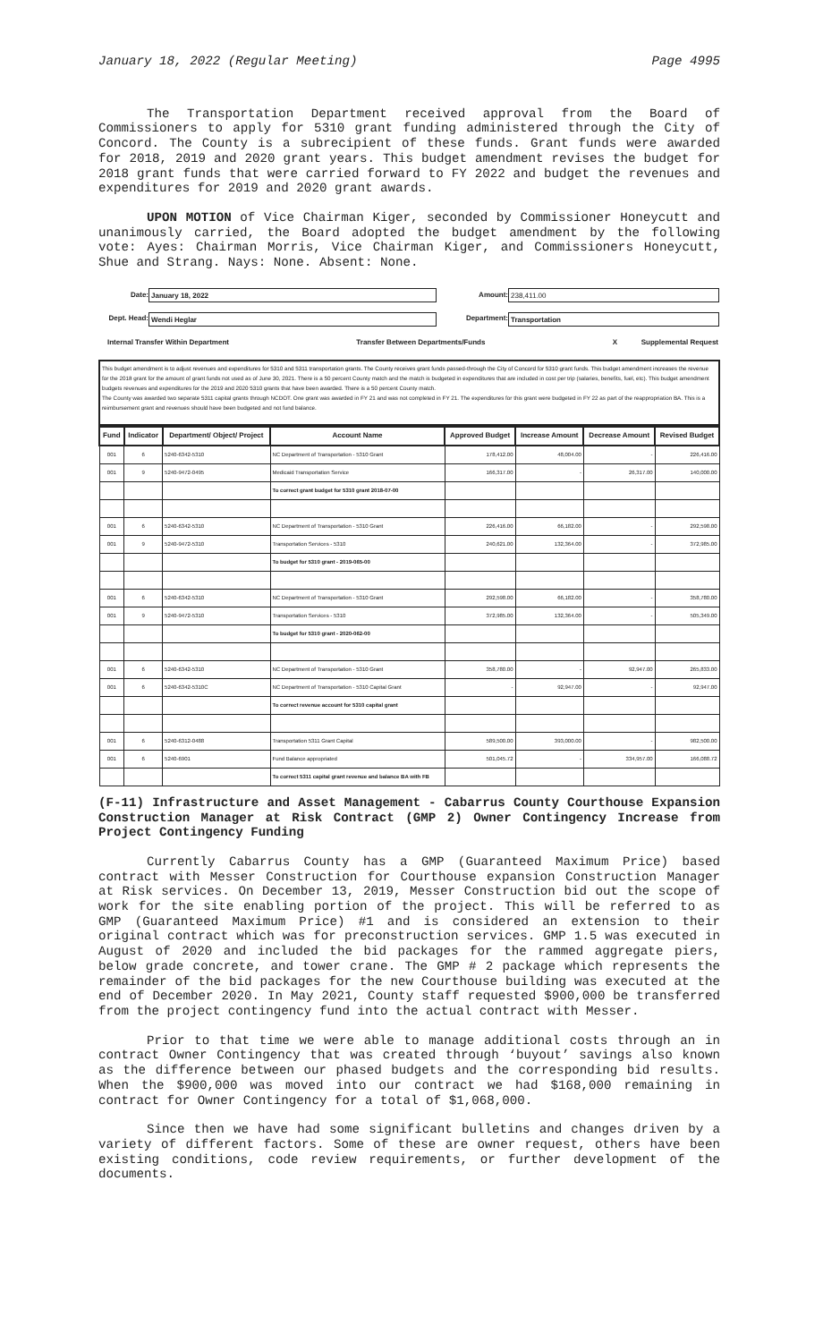January 18, 2022 (Regular Meeting) Page 4995
The Transportation Department received approval from the Board of Commissioners to apply for 5310 grant funding administered through the City of Concord. The County is a subrecipient of these funds. Grant funds were awarded for 2018, 2019 and 2020 grant years. This budget amendment revises the budget for 2018 grant funds that were carried forward to FY 2022 and budget the revenues and expenditures for 2019 and 2020 grant awards.
UPON MOTION of Vice Chairman Kiger, seconded by Commissioner Honeycutt and unanimously carried, the Board adopted the budget amendment by the following vote: Ayes: Chairman Morris, Vice Chairman Kiger, and Commissioners Honeycutt, Shue and Strang. Nays: None. Absent: None.
Date: January 18, 2022 Amount: 238,411.00
Dept. Head: Wendi Heglar Department: Transportation
Internal Transfer Within Department Transfer Between Departments/Funds X Supplemental Request
This budget amendment is to adjust revenues and expenditures for 5310 and 5311 transportation grants. The County receives grant funds passed-through the City of Concord for 5310 grant funds. This budget amendment increases the revenue for the 2018 grant for the amount of grant funds not used as of June 30, 2021. There is a 50 percent County match and the match is budgeted in expenditures that are included in cost per trip (salaries, benefits, fuel, etc). This budget amendment budgets revenues and expenditures for the 2019 and 2020 5310 grants that have been awarded. There is a 50 percent County match.
The County was awarded two separate 5311 capital grants through NCDOT. One grant was awarded in FY 21 and was not completed in FY 21. The expenditures for this grant were budgeted in FY 22 as part of the reappropriation BA. This is a reimbursement grant and revenues should have been budgeted and not fund balance.
| Fund | Indicator | Department/ Object/ Project | Account Name | Approved Budget | Increase Amount | Decrease Amount | Revised Budget |
| --- | --- | --- | --- | --- | --- | --- | --- |
| 001 | 6 | 5240-6342-5310 | NC Department of Transportation - 5310 Grant | 178,412.00 | 48,004.00 | - | 226,416.00 |
| 001 | 9 | 5240-9472-0495 | Medicaid Transportation Service | 166,317.00 | - | 26,317.00 | 140,000.00 |
| | | | To correct grant budget for 5310 grant 2018-07-00 | | | | |
| 001 | 6 | 5240-6342-5310 | NC Department of Transportation - 5310 Grant | 226,416.00 | 66,182.00 | - | 292,598.00 |
| 001 | 9 | 5240-9472-5310 | Transportation Services - 5310 | 240,621.00 | 132,364.00 | - | 372,985.00 |
| | | | To budget for 5310 grant - 2019-065-00 | | | | |
| 001 | 6 | 5240-6342-5310 | NC Department of Transportation - 5310 Grant | 292,598.00 | 66,182.00 | - | 358,780.00 |
| 001 | 9 | 5240-9472-5310 | Transportation Services - 5310 | 372,985.00 | 132,364.00 | - | 505,349.00 |
| | | | To budget for 5310 grant - 2020-062-00 | | | | |
| 001 | 6 | 5240-6342-5310 | NC Department of Transportation - 5310 Grant | 358,780.00 | - | 92,947.00 | 265,833.00 |
| 001 | 6 | 5240-6342-5310C | NC Department of Transportation - 5310 Capital Grant | - | 92,947.00 | - | 92,947.00 |
| | | | To correct revenue account for 5310 capital grant | | | | |
| 001 | 6 | 5240-6312-0488 | Transportation 5311 Grant Capital | 589,500.00 | 393,000.00 | - | 982,500.00 |
| 001 | 6 | 5240-6901 | Fund Balance appropriated | 501,045.72 | - | 334,957.00 | 166,088.72 |
| | | | To correct 5311 capital grant revenue and balance BA with FB | | | | |
(F-11) Infrastructure and Asset Management - Cabarrus County Courthouse Expansion Construction Manager at Risk Contract (GMP 2) Owner Contingency Increase from Project Contingency Funding
Currently Cabarrus County has a GMP (Guaranteed Maximum Price) based contract with Messer Construction for Courthouse expansion Construction Manager at Risk services. On December 13, 2019, Messer Construction bid out the scope of work for the site enabling portion of the project. This will be referred to as GMP (Guaranteed Maximum Price) #1 and is considered an extension to their original contract which was for preconstruction services. GMP 1.5 was executed in August of 2020 and included the bid packages for the rammed aggregate piers, below grade concrete, and tower crane. The GMP # 2 package which represents the remainder of the bid packages for the new Courthouse building was executed at the end of December 2020. In May 2021, County staff requested $900,000 be transferred from the project contingency fund into the actual contract with Messer.
Prior to that time we were able to manage additional costs through an in contract Owner Contingency that was created through ‘buyout’ savings also known as the difference between our phased budgets and the corresponding bid results. When the $900,000 was moved into our contract we had $168,000 remaining in contract for Owner Contingency for a total of $1,068,000.
Since then we have had some significant bulletins and changes driven by a variety of different factors. Some of these are owner request, others have been existing conditions, code review requirements, or further development of the documents.